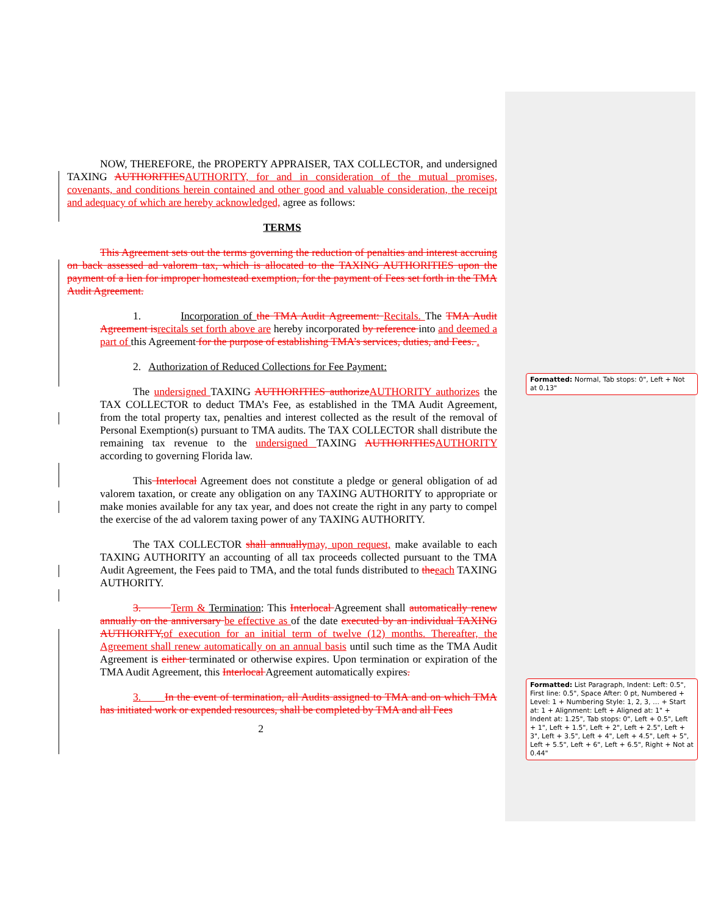NOW, THEREFORE, the PROPERTY APPRAISER, TAX COLLECTOR, and undersigned TAXING AUTHORITIES AUTHORITY, for and in consideration of the mutual promises, covenants, and conditions herein contained and other good and valuable consideration, the receipt and adequacy of which are hereby acknowledged, agree as follows:
TERMS
This Agreement sets out the terms governing the reduction of penalties and interest accruing on back assessed ad valorem tax, which is allocated to the TAXING AUTHORITIES upon the payment of a lien for improper homestead exemption, for the payment of Fees set forth in the TMA Audit Agreement.
1. Incorporation of the TMA Audit Agreement: Recitals. The TMA Audit Agreement is recitals set forth above are hereby incorporated by reference into and deemed a part of this Agreement for the purpose of establishing TMA’s services, duties, and Fees. .
2. Authorization of Reduced Collections for Fee Payment:
The undersigned TAXING AUTHORITIES authorize AUTHORITY authorizes the TAX COLLECTOR to deduct TMA’s Fee, as established in the TMA Audit Agreement, from the total property tax, penalties and interest collected as the result of the removal of Personal Exemption(s) pursuant to TMA audits. The TAX COLLECTOR shall distribute the remaining tax revenue to the undersigned TAXING AUTHORITIES AUTHORITY according to governing Florida law.
This Interlocal Agreement does not constitute a pledge or general obligation of ad valorem taxation, or create any obligation on any TAXING AUTHORITY to appropriate or make monies available for any tax year, and does not create the right in any party to compel the exercise of the ad valorem taxing power of any TAXING AUTHORITY.
The TAX COLLECTOR shall annually may, upon request, make available to each TAXING AUTHORITY an accounting of all tax proceeds collected pursuant to the TMA Audit Agreement, the Fees paid to TMA, and the total funds distributed to the each TAXING AUTHORITY.
3. Term & Termination: This Interlocal Agreement shall automatically renew annually on the anniversary be effective as of the date executed by an individual TAXING AUTHORITY, of execution for an initial term of twelve (12) months. Thereafter, the Agreement shall renew automatically on an annual basis until such time as the TMA Audit Agreement is either terminated or otherwise expires. Upon termination or expiration of the TMA Audit Agreement, this Interlocal Agreement automatically expires.
3. In the event of termination, all Audits assigned to TMA and on which TMA has initiated work or expended resources, shall be completed by TMA and all Fees
2
Formatted: Normal, Tab stops: 0", Left + Not at 0.13"
Formatted: List Paragraph, Indent: Left: 0.5", First line: 0.5", Space After: 0 pt, Numbered + Level: 1 + Numbering Style: 1, 2, 3, … + Start at: 1 + Alignment: Left + Aligned at: 1" + Indent at: 1.25", Tab stops: 0", Left + 0.5", Left + 1", Left + 1.5", Left + 2", Left + 2.5", Left + 3", Left + 3.5", Left + 4", Left + 4.5", Left + 5", Left + 5.5", Left + 6", Left + 6.5", Right + Not at 0.44"